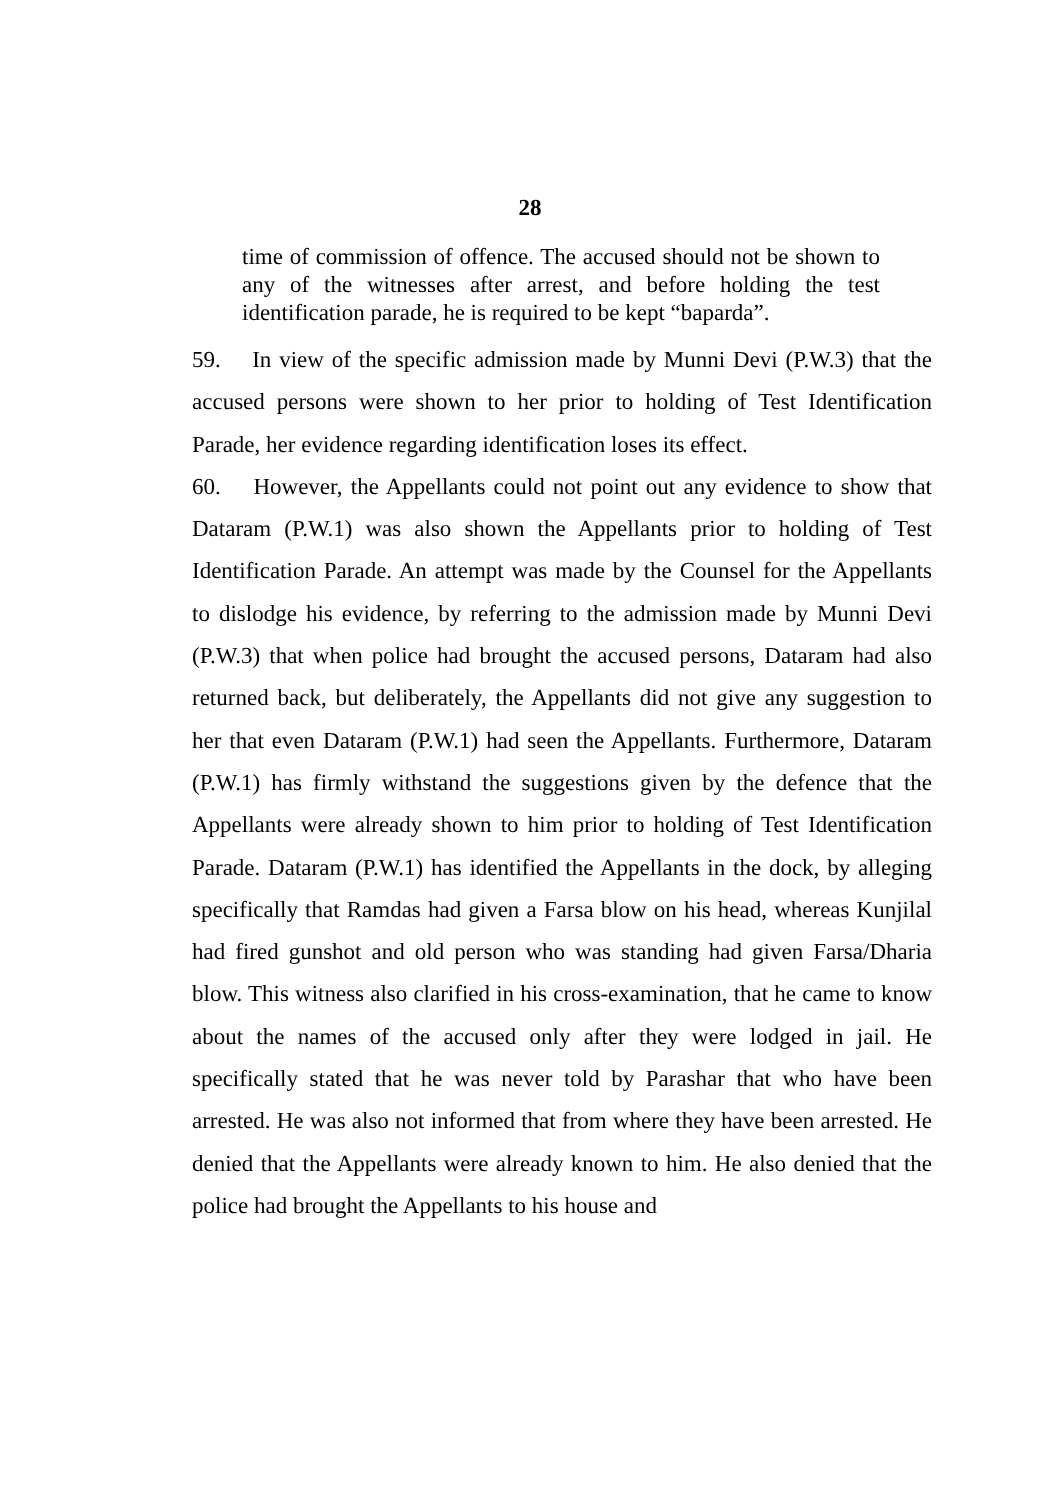28
time of commission of offence. The accused should not be shown to any of the witnesses after arrest, and before holding the test identification parade, he is required to be kept “baparda”.
59. In view of the specific admission made by Munni Devi (P.W.3) that the accused persons were shown to her prior to holding of Test Identification Parade, her evidence regarding identification loses its effect.
60. However, the Appellants could not point out any evidence to show that Dataram (P.W.1) was also shown the Appellants prior to holding of Test Identification Parade. An attempt was made by the Counsel for the Appellants to dislodge his evidence, by referring to the admission made by Munni Devi (P.W.3) that when police had brought the accused persons, Dataram had also returned back, but deliberately, the Appellants did not give any suggestion to her that even Dataram (P.W.1) had seen the Appellants. Furthermore, Dataram (P.W.1) has firmly withstand the suggestions given by the defence that the Appellants were already shown to him prior to holding of Test Identification Parade. Dataram (P.W.1) has identified the Appellants in the dock, by alleging specifically that Ramdas had given a Farsa blow on his head, whereas Kunjilal had fired gunshot and old person who was standing had given Farsa/Dharia blow. This witness also clarified in his cross-examination, that he came to know about the names of the accused only after they were lodged in jail. He specifically stated that he was never told by Parashar that who have been arrested. He was also not informed that from where they have been arrested. He denied that the Appellants were already known to him. He also denied that the police had brought the Appellants to his house and